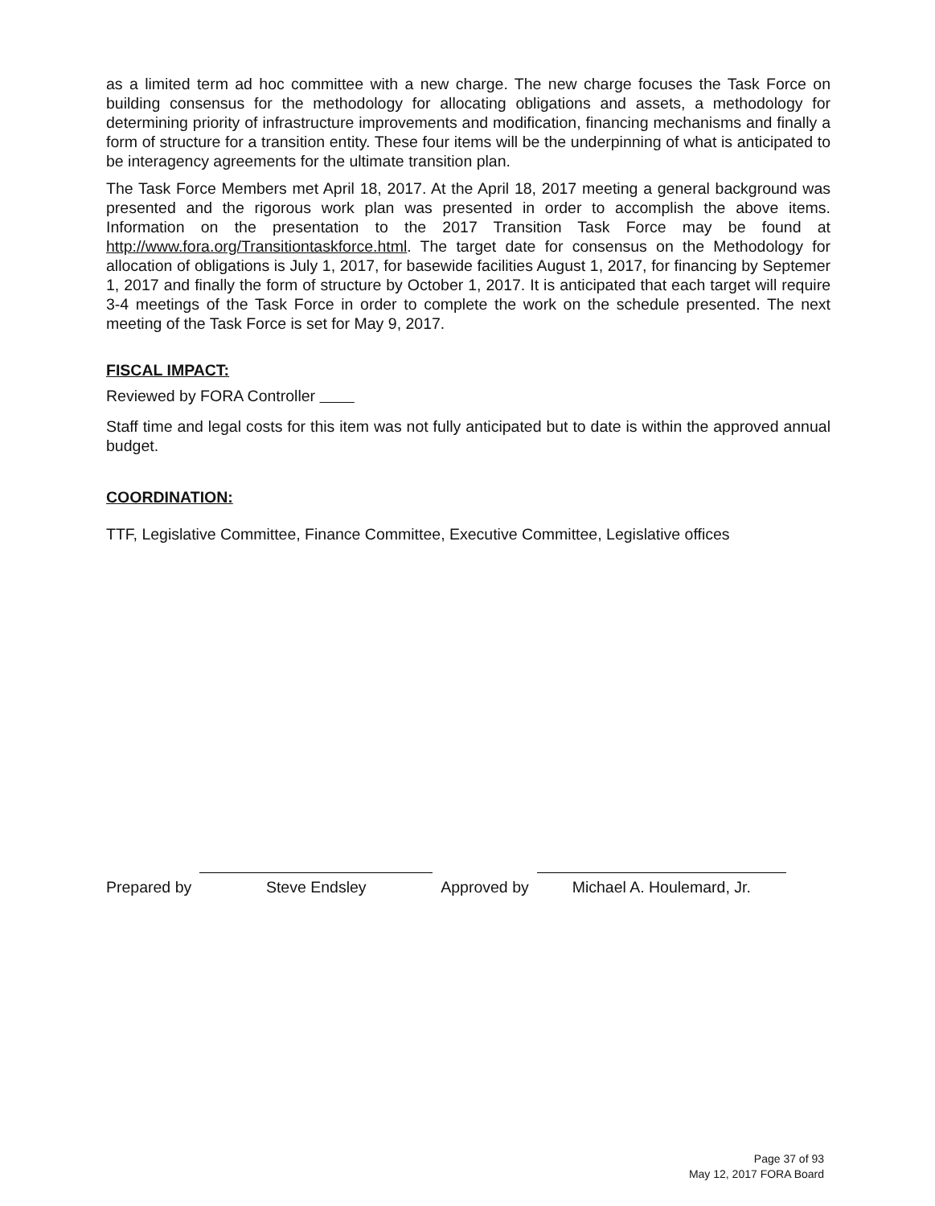as a limited term ad hoc committee with a new charge. The new charge focuses the Task Force on building consensus for the methodology for allocating obligations and assets, a methodology for determining priority of infrastructure improvements and modification, financing mechanisms and finally a form of structure for a transition entity. These four items will be the underpinning of what is anticipated to be interagency agreements for the ultimate transition plan.
The Task Force Members met April 18, 2017. At the April 18, 2017 meeting a general background was presented and the rigorous work plan was presented in order to accomplish the above items. Information on the presentation to the 2017 Transition Task Force may be found at http://www.fora.org/Transitiontaskforce.html. The target date for consensus on the Methodology for allocation of obligations is July 1, 2017, for basewide facilities August 1, 2017, for financing by Septemer 1, 2017 and finally the form of structure by October 1, 2017. It is anticipated that each target will require 3-4 meetings of the Task Force in order to complete the work on the schedule presented. The next meeting of the Task Force is set for May 9, 2017.
FISCAL IMPACT:
Reviewed by FORA Controller
Staff time and legal costs for this item was not fully anticipated but to date is within the approved annual budget.
COORDINATION:
TTF, Legislative Committee, Finance Committee, Executive Committee, Legislative offices
Prepared by
Steve Endsley
Approved by
Michael A. Houlemard, Jr.
Page 37 of 93
May 12, 2017 FORA Board